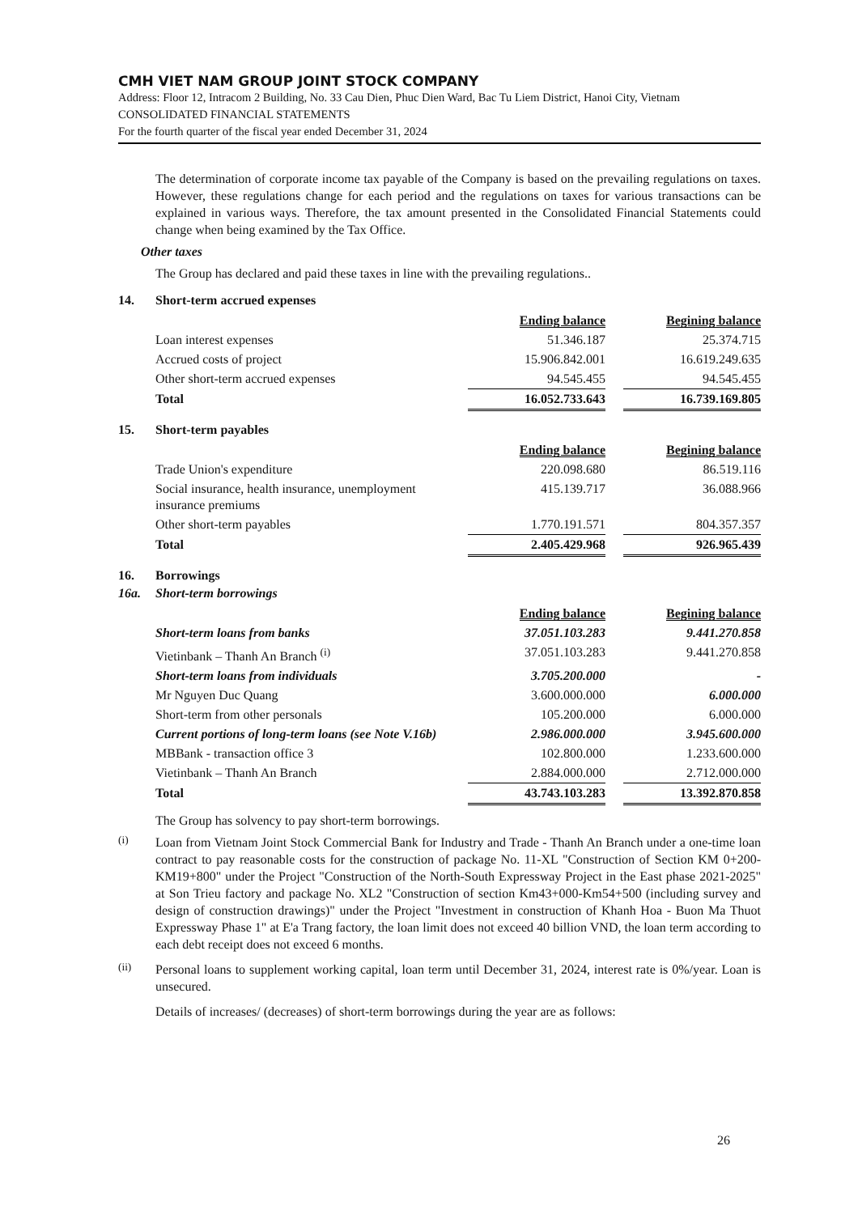CMH VIET NAM GROUP JOINT STOCK COMPANY
Address: Floor 12, Intracom 2 Building, No. 33 Cau Dien, Phuc Dien Ward, Bac Tu Liem District, Hanoi City, Vietnam
CONSOLIDATED FINANCIAL STATEMENTS
For the fourth quarter of the fiscal year ended December 31, 2024
The determination of corporate income tax payable of the Company is based on the prevailing regulations on taxes. However, these regulations change for each period and the regulations on taxes for various transactions can be explained in various ways. Therefore, the tax amount presented in the Consolidated Financial Statements could change when being examined by the Tax Office.
Other taxes
The Group has declared and paid these taxes in line with the prevailing regulations..
14. Short-term accrued expenses
| | Ending balance | | Begining balance |
| --- | --- | --- | --- |
| Loan interest expenses | 51.346.187 | | 25.374.715 |
| Accrued costs of project | 15.906.842.001 | | 16.619.249.635 |
| Other short-term accrued expenses | 94.545.455 | | 94.545.455 |
| Total | 16.052.733.643 | | 16.739.169.805 |
15. Short-term payables
| | Ending balance | | Begining balance |
| --- | --- | --- | --- |
| Trade Union's expenditure | 220.098.680 | | 86.519.116 |
| Social insurance, health insurance, unemployment insurance premiums | 415.139.717 | | 36.088.966 |
| Other short-term payables | 1.770.191.571 | | 804.357.357 |
| Total | 2.405.429.968 | | 926.965.439 |
16. Borrowings
16a. Short-term borrowings
| | Ending balance | | Begining balance |
| --- | --- | --- | --- |
| Short-term loans from banks | 37.051.103.283 | | 9.441.270.858 |
| Vietinbank – Thanh An Branch <sup>(i)</sup> | 37.051.103.283 | | 9.441.270.858 |
| Short-term loans from individuals | 3.705.200.000 | | - |
| Mr Nguyen Duc Quang | 3.600.000.000 | | 6.000.000 |
| Short-term from other personals | 105.200.000 | | 6.000.000 |
| Current portions of long-term loans (see Note V.16b) | 2.986.000.000 | | 3.945.600.000 |
| MBBank - transaction office 3 | 102.800.000 | | 1.233.600.000 |
| Vietinbank – Thanh An Branch | 2.884.000.000 | | 2.712.000.000 |
| Total | 43.743.103.283 | | 13.392.870.858 |
The Group has solvency to pay short-term borrowings.
<sup>(i)</sup>
Loan from Vietnam Joint Stock Commercial Bank for Industry and Trade - Thanh An Branch under a one-time loan contract to pay reasonable costs for the construction of package No. 11-XL "Construction of Section KM 0+200- KM19+800" under the Project "Construction of the North-South Expressway Project in the East phase 2021-2025" at Son Trieu factory and package No. XL2 "Construction of section Km43+000-Km54+500 (including survey and design of construction drawings)" under the Project "Investment in construction of Khanh Hoa - Buon Ma Thuot Expressway Phase 1" at E'a Trang factory, the loan limit does not exceed 40 billion VND, the loan term according to each debt receipt does not exceed 6 months.
<sup>(ii)</sup>
Personal loans to supplement working capital, loan term until December 31, 2024, interest rate is 0%/year. Loan is unsecured.
Details of increases/ (decreases) of short-term borrowings during the year are as follows:
26